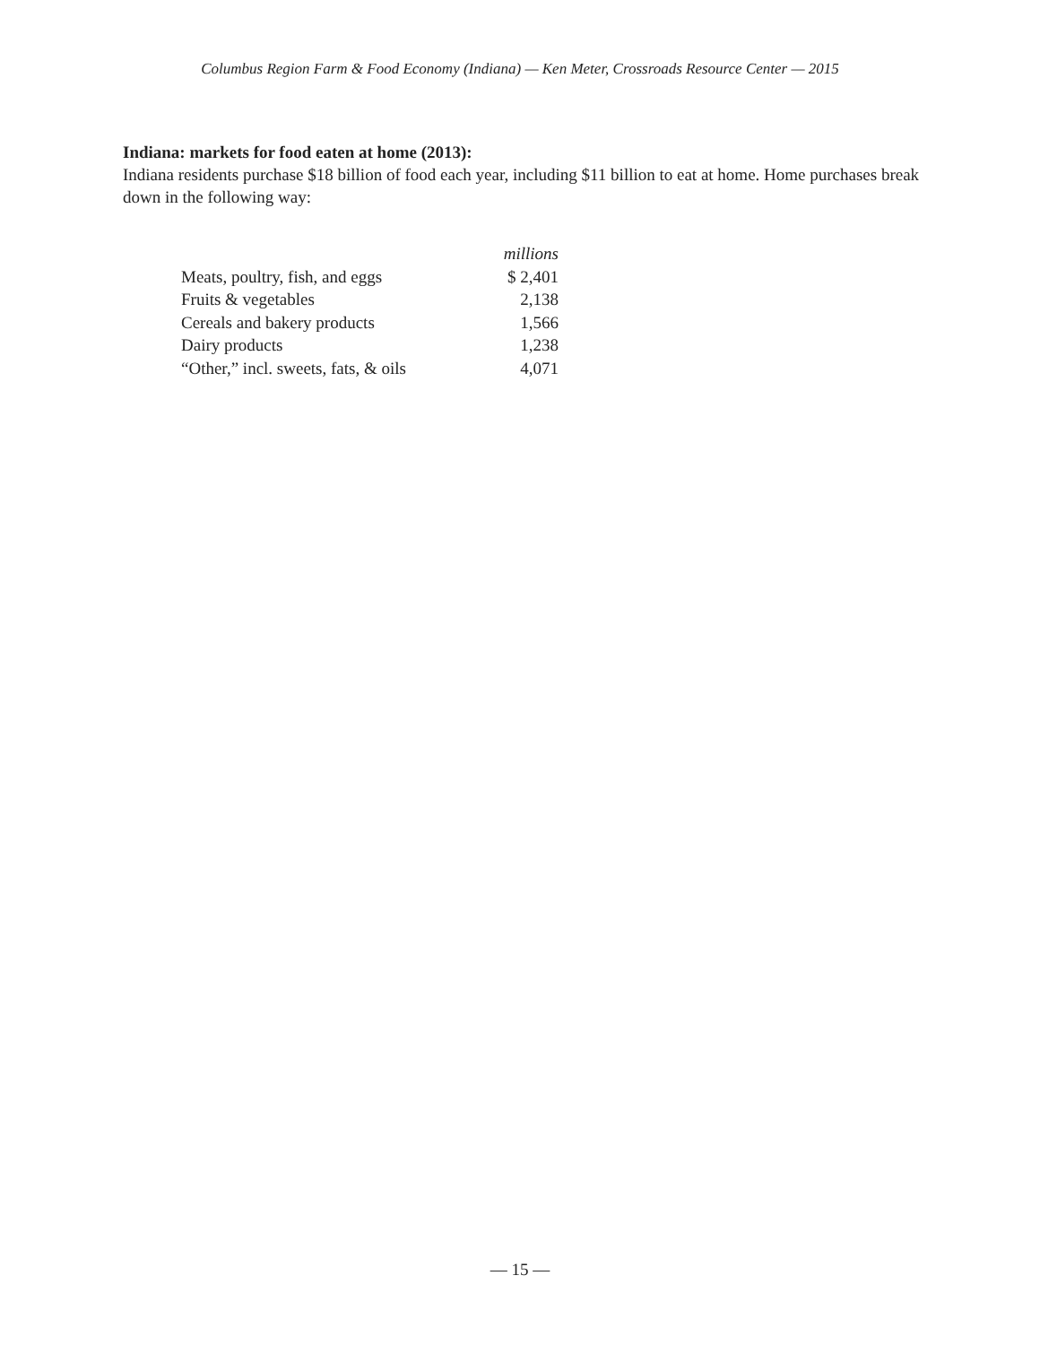Columbus Region Farm & Food Economy (Indiana) — Ken Meter, Crossroads Resource Center — 2015
Indiana: markets for food eaten at home (2013):
Indiana residents purchase $18 billion of food each year, including $11 billion to eat at home. Home purchases break down in the following way:
| | millions |
| Meats, poultry, fish, and eggs | $ 2,401 |
| Fruits & vegetables | 2,138 |
| Cereals and bakery products | 1,566 |
| Dairy products | 1,238 |
| “Other,” incl. sweets, fats, & oils | 4,071 |
— 15 —